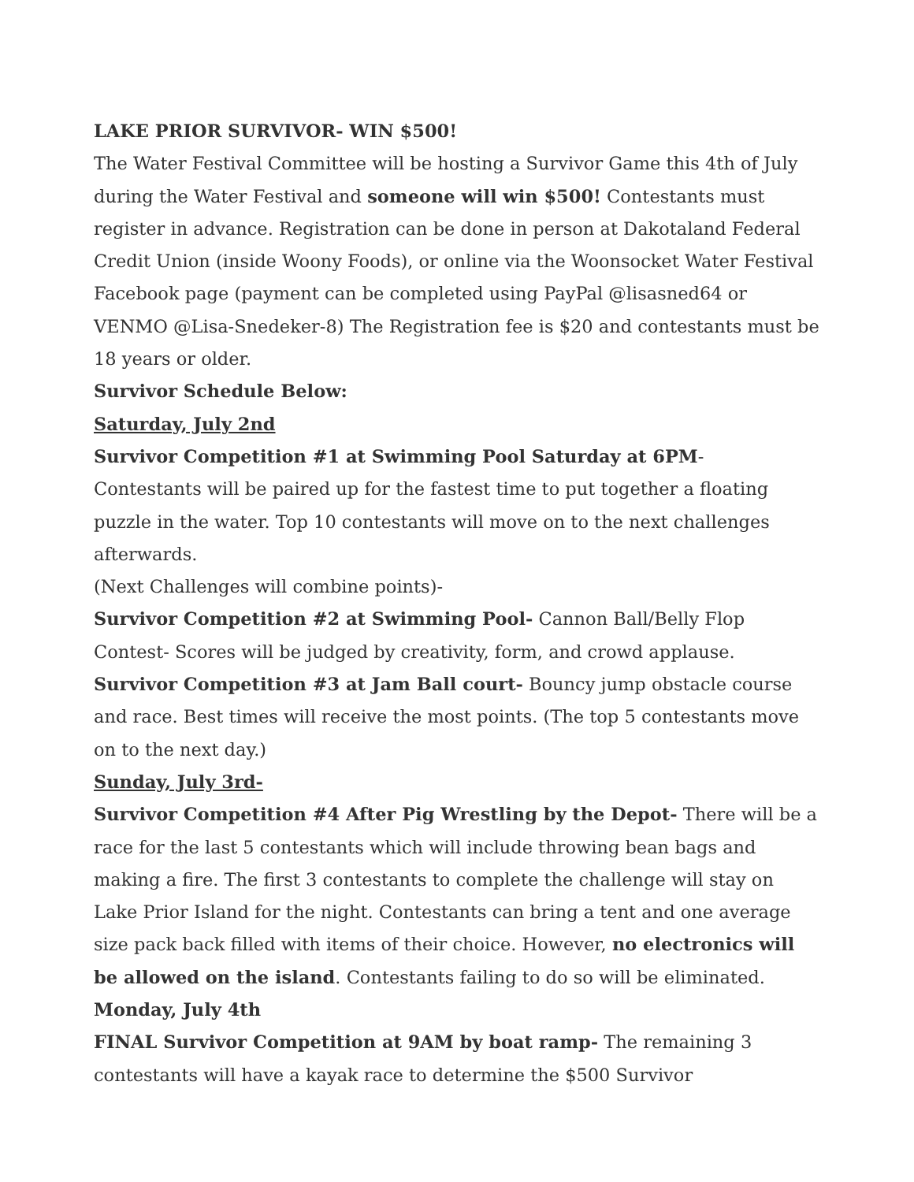LAKE PRIOR SURVIVOR- WIN $500!
The Water Festival Committee will be hosting a Survivor Game this 4th of July during the Water Festival and someone will win $500! Contestants must register in advance. Registration can be done in person at Dakotaland Federal Credit Union (inside Woony Foods), or online via the Woonsocket Water Festival Facebook page (payment can be completed using PayPal @lisasned64 or VENMO @Lisa-Snedeker-8) The Registration fee is $20 and contestants must be 18 years or older.
Survivor Schedule Below:
Saturday, July 2nd
Survivor Competition #1 at Swimming Pool Saturday at 6PM-
Contestants will be paired up for the fastest time to put together a floating puzzle in the water. Top 10 contestants will move on to the next challenges afterwards.
(Next Challenges will combine points)-
Survivor Competition #2 at Swimming Pool- Cannon Ball/Belly Flop Contest- Scores will be judged by creativity, form, and crowd applause.
Survivor Competition #3 at Jam Ball court- Bouncy jump obstacle course and race. Best times will receive the most points. (The top 5 contestants move on to the next day.)
Sunday, July 3rd-
Survivor Competition #4 After Pig Wrestling by the Depot- There will be a race for the last 5 contestants which will include throwing bean bags and making a fire. The first 3 contestants to complete the challenge will stay on Lake Prior Island for the night. Contestants can bring a tent and one average size pack back filled with items of their choice. However, no electronics will be allowed on the island. Contestants failing to do so will be eliminated.
Monday, July 4th
FINAL Survivor Competition at 9AM by boat ramp- The remaining 3 contestants will have a kayak race to determine the $500 Survivor